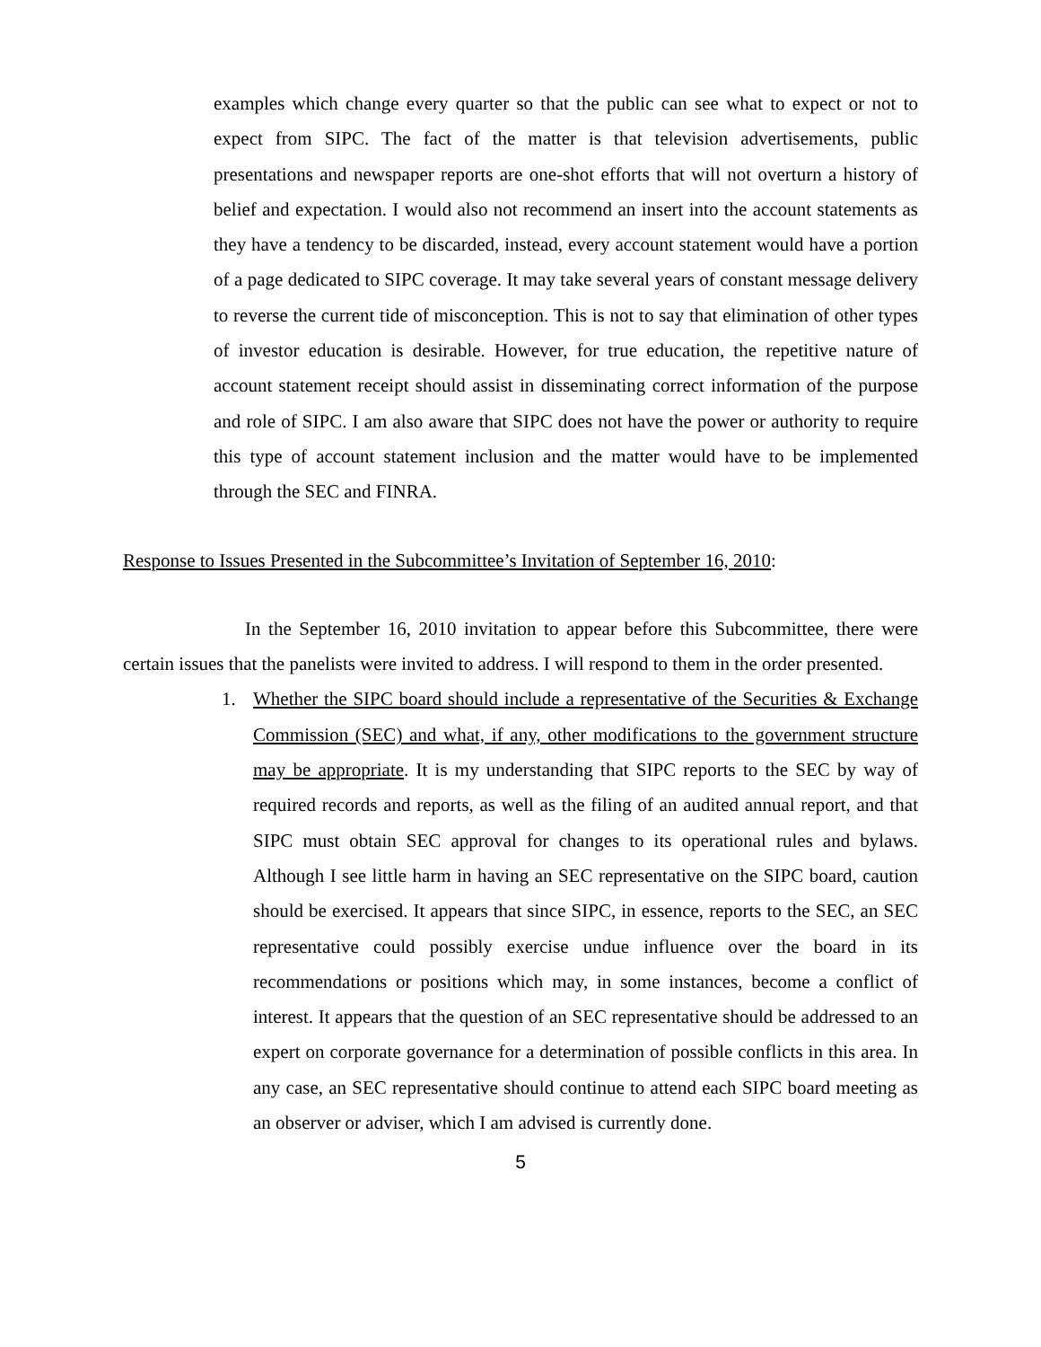examples which change every quarter so that the public can see what to expect or not to expect from SIPC. The fact of the matter is that television advertisements, public presentations and newspaper reports are one-shot efforts that will not overturn a history of belief and expectation. I would also not recommend an insert into the account statements as they have a tendency to be discarded, instead, every account statement would have a portion of a page dedicated to SIPC coverage. It may take several years of constant message delivery to reverse the current tide of misconception. This is not to say that elimination of other types of investor education is desirable. However, for true education, the repetitive nature of account statement receipt should assist in disseminating correct information of the purpose and role of SIPC. I am also aware that SIPC does not have the power or authority to require this type of account statement inclusion and the matter would have to be implemented through the SEC and FINRA.
Response to Issues Presented in the Subcommittee’s Invitation of September 16, 2010:
In the September 16, 2010 invitation to appear before this Subcommittee, there were certain issues that the panelists were invited to address. I will respond to them in the order presented.
1. Whether the SIPC board should include a representative of the Securities & Exchange Commission (SEC) and what, if any, other modifications to the government structure may be appropriate. It is my understanding that SIPC reports to the SEC by way of required records and reports, as well as the filing of an audited annual report, and that SIPC must obtain SEC approval for changes to its operational rules and bylaws. Although I see little harm in having an SEC representative on the SIPC board, caution should be exercised. It appears that since SIPC, in essence, reports to the SEC, an SEC representative could possibly exercise undue influence over the board in its recommendations or positions which may, in some instances, become a conflict of interest. It appears that the question of an SEC representative should be addressed to an expert on corporate governance for a determination of possible conflicts in this area. In any case, an SEC representative should continue to attend each SIPC board meeting as an observer or adviser, which I am advised is currently done.
5